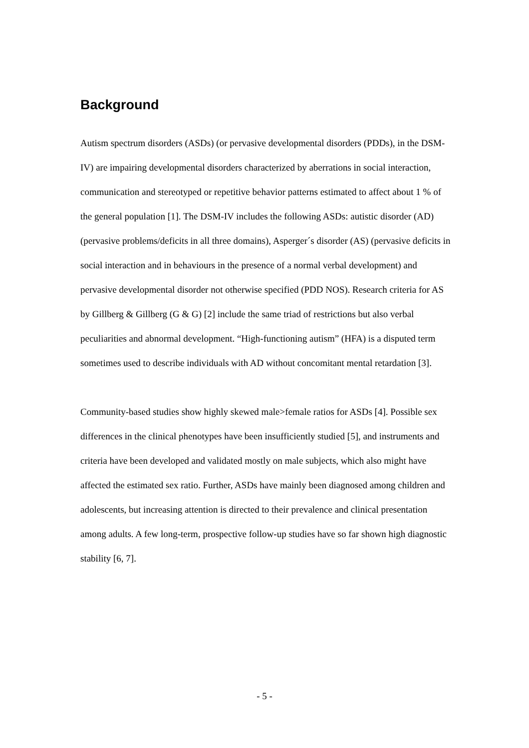Background
Autism spectrum disorders (ASDs) (or pervasive developmental disorders (PDDs), in the DSM-IV) are impairing developmental disorders characterized by aberrations in social interaction, communication and stereotyped or repetitive behavior patterns estimated to affect about 1 % of the general population [1]. The DSM-IV includes the following ASDs: autistic disorder (AD) (pervasive problems/deficits in all three domains), Asperger´s disorder (AS) (pervasive deficits in social interaction and in behaviours in the presence of a normal verbal development) and pervasive developmental disorder not otherwise specified (PDD NOS). Research criteria for AS by Gillberg & Gillberg (G & G) [2] include the same triad of restrictions but also verbal peculiarities and abnormal development. “High-functioning autism” (HFA) is a disputed term sometimes used to describe individuals with AD without concomitant mental retardation [3].
Community-based studies show highly skewed male>female ratios for ASDs [4]. Possible sex differences in the clinical phenotypes have been insufficiently studied [5], and instruments and criteria have been developed and validated mostly on male subjects, which also might have affected the estimated sex ratio. Further, ASDs have mainly been diagnosed among children and adolescents, but increasing attention is directed to their prevalence and clinical presentation among adults. A few long-term, prospective follow-up studies have so far shown high diagnostic stability [6, 7].
- 5 -